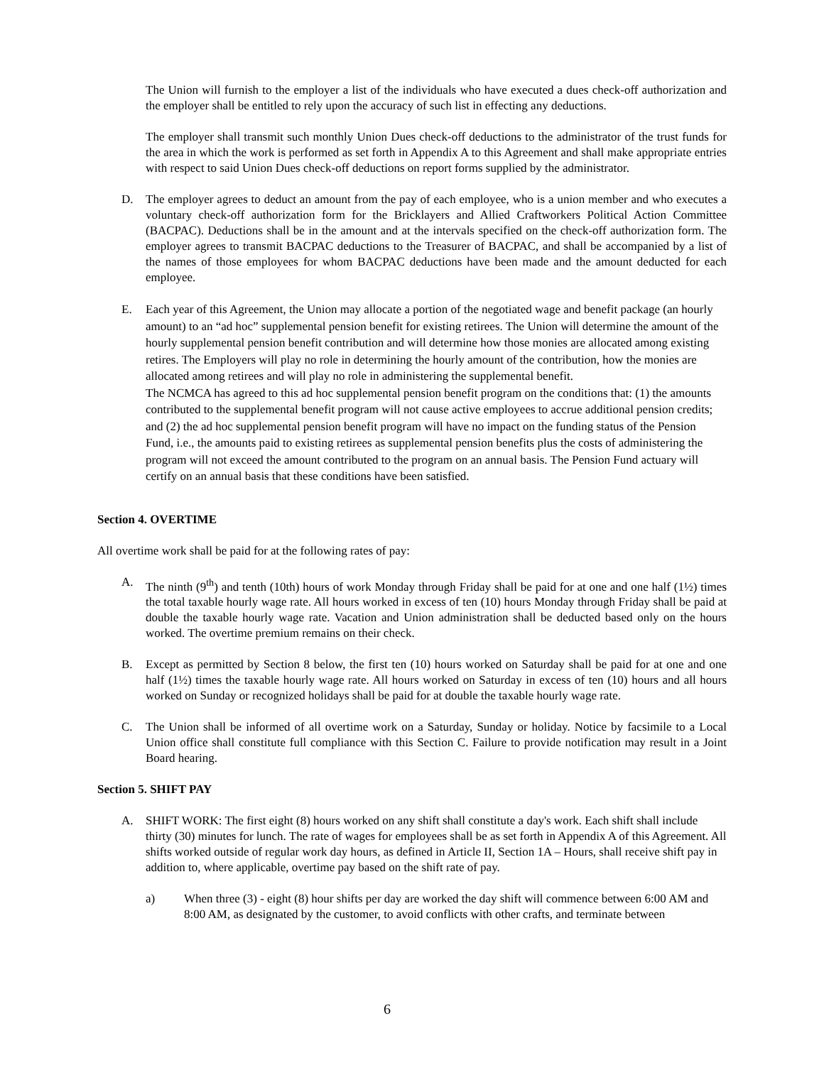The Union will furnish to the employer a list of the individuals who have executed a dues check-off authorization and the employer shall be entitled to rely upon the accuracy of such list in effecting any deductions.
The employer shall transmit such monthly Union Dues check-off deductions to the administrator of the trust funds for the area in which the work is performed as set forth in Appendix A to this Agreement and shall make appropriate entries with respect to said Union Dues check-off deductions on report forms supplied by the administrator.
D. The employer agrees to deduct an amount from the pay of each employee, who is a union member and who executes a voluntary check-off authorization form for the Bricklayers and Allied Craftworkers Political Action Committee (BACPAC). Deductions shall be in the amount and at the intervals specified on the check-off authorization form. The employer agrees to transmit BACPAC deductions to the Treasurer of BACPAC, and shall be accompanied by a list of the names of those employees for whom BACPAC deductions have been made and the amount deducted for each employee.
E. Each year of this Agreement, the Union may allocate a portion of the negotiated wage and benefit package (an hourly amount) to an “ad hoc” supplemental pension benefit for existing retirees. The Union will determine the amount of the hourly supplemental pension benefit contribution and will determine how those monies are allocated among existing retires. The Employers will play no role in determining the hourly amount of the contribution, how the monies are allocated among retirees and will play no role in administering the supplemental benefit.
The NCMCA has agreed to this ad hoc supplemental pension benefit program on the conditions that: (1) the amounts contributed to the supplemental benefit program will not cause active employees to accrue additional pension credits; and (2) the ad hoc supplemental pension benefit program will have no impact on the funding status of the Pension Fund, i.e., the amounts paid to existing retirees as supplemental pension benefits plus the costs of administering the program will not exceed the amount contributed to the program on an annual basis. The Pension Fund actuary will certify on an annual basis that these conditions have been satisfied.
Section 4. OVERTIME
All overtime work shall be paid for at the following rates of pay:
A. The ninth (9<sup>th</sup>) and tenth (10th) hours of work Monday through Friday shall be paid for at one and one half (1½) times the total taxable hourly wage rate. All hours worked in excess of ten (10) hours Monday through Friday shall be paid at double the taxable hourly wage rate. Vacation and Union administration shall be deducted based only on the hours worked. The overtime premium remains on their check.
B. Except as permitted by Section 8 below, the first ten (10) hours worked on Saturday shall be paid for at one and one half (1½) times the taxable hourly wage rate. All hours worked on Saturday in excess of ten (10) hours and all hours worked on Sunday or recognized holidays shall be paid for at double the taxable hourly wage rate.
C. The Union shall be informed of all overtime work on a Saturday, Sunday or holiday. Notice by facsimile to a Local Union office shall constitute full compliance with this Section C. Failure to provide notification may result in a Joint Board hearing.
Section 5. SHIFT PAY
A. SHIFT WORK: The first eight (8) hours worked on any shift shall constitute a day's work. Each shift shall include thirty (30) minutes for lunch. The rate of wages for employees shall be as set forth in Appendix A of this Agreement. All shifts worked outside of regular work day hours, as defined in Article II, Section 1A – Hours, shall receive shift pay in addition to, where applicable, overtime pay based on the shift rate of pay.
a) When three (3) - eight (8) hour shifts per day are worked the day shift will commence between 6:00 AM and 8:00 AM, as designated by the customer, to avoid conflicts with other crafts, and terminate between
6